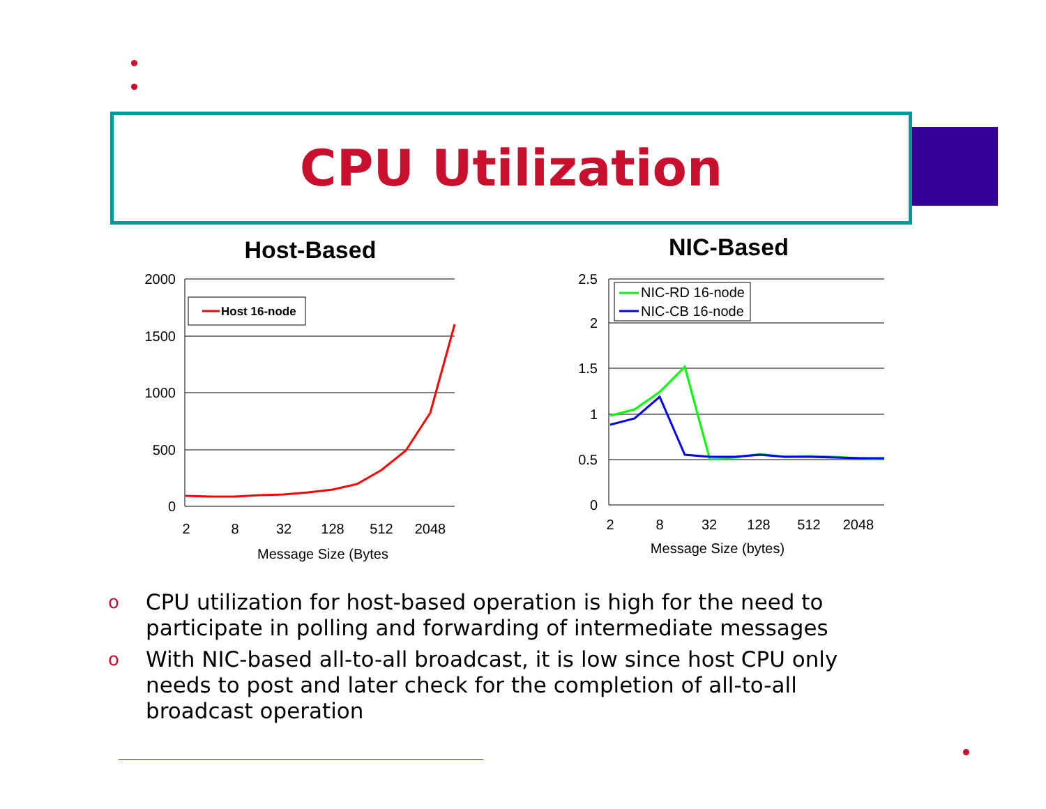CPU Utilization
Host-Based
NIC-Based
2000
1500
1000
500
0
2.5
2
1.5
1
0.5
0
2
8
32
128
512
2048
Message Size (Bytes
2
8
32
128
512
2048
Message Size (bytes)
Host 16-node
NIC-RD 16-node
NIC-CB 16-node
o CPU utilization for host-based operation is high for the need to participate in polling and forwarding of intermediate messages
o With NIC-based all-to-all broadcast, it is low since host CPU only needs to post and later check for the completion of all-to-all broadcast operation